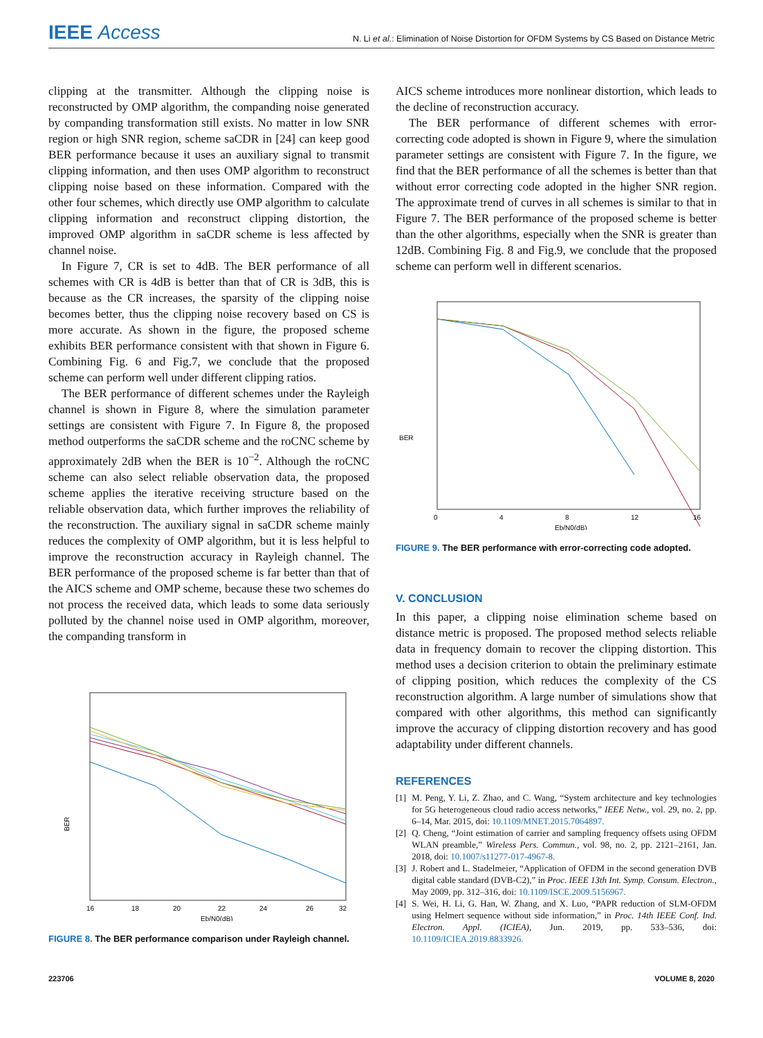IEEE Access
N. Li et al.: Elimination of Noise Distortion for OFDM Systems by CS Based on Distance Metric
clipping at the transmitter. Although the clipping noise is reconstructed by OMP algorithm, the companding noise generated by companding transformation still exists. No matter in low SNR region or high SNR region, scheme saCDR in [24] can keep good BER performance because it uses an auxiliary signal to transmit clipping information, and then uses OMP algorithm to reconstruct clipping noise based on these information. Compared with the other four schemes, which directly use OMP algorithm to calculate clipping information and reconstruct clipping distortion, the improved OMP algorithm in saCDR scheme is less affected by channel noise.
In Figure 7, CR is set to 4dB. The BER performance of all schemes with CR is 4dB is better than that of CR is 3dB, this is because as the CR increases, the sparsity of the clipping noise becomes better, thus the clipping noise recovery based on CS is more accurate. As shown in the figure, the proposed scheme exhibits BER performance consistent with that shown in Figure 6. Combining Fig. 6 and Fig.7, we conclude that the proposed scheme can perform well under different clipping ratios.
The BER performance of different schemes under the Rayleigh channel is shown in Figure 8, where the simulation parameter settings are consistent with Figure 7. In Figure 8, the proposed method outperforms the saCDR scheme and the roCNC scheme by approximately 2dB when the BER is 10<sup>−2</sup>. Although the roCNC scheme can also select reliable observation data, the proposed scheme applies the iterative receiving structure based on the reliable observation data, which further improves the reliability of the reconstruction. The auxiliary signal in saCDR scheme mainly reduces the complexity of OMP algorithm, but it is less helpful to improve the reconstruction accuracy in Rayleigh channel. The BER performance of the proposed scheme is far better than that of the AICS scheme and OMP scheme, because these two schemes do not process the received data, which leads to some data seriously polluted by the channel noise used in OMP algorithm, moreover, the companding transform in
BER
16
18
20
22
24
26
32
Eb/N0(dB)
FIGURE 8. The BER performance comparison under Rayleigh channel.
AICS scheme introduces more nonlinear distortion, which leads to the decline of reconstruction accuracy.
The BER performance of different schemes with error-correcting code adopted is shown in Figure 9, where the simulation parameter settings are consistent with Figure 7. In the figure, we find that the BER performance of all the schemes is better than that without error correcting code adopted in the higher SNR region. The approximate trend of curves in all schemes is similar to that in Figure 7. The BER performance of the proposed scheme is better than the other algorithms, especially when the SNR is greater than 12dB. Combining Fig. 8 and Fig.9, we conclude that the proposed scheme can perform well in different scenarios.
BER
0
4
8
12
16
Eb/N0(dB)
FIGURE 9. The BER performance with error-correcting code adopted.
V. CONCLUSION
In this paper, a clipping noise elimination scheme based on distance metric is proposed. The proposed method selects reliable data in frequency domain to recover the clipping distortion. This method uses a decision criterion to obtain the preliminary estimate of clipping position, which reduces the complexity of the CS reconstruction algorithm. A large number of simulations show that compared with other algorithms, this method can significantly improve the accuracy of clipping distortion recovery and has good adaptability under different channels.
REFERENCES
[1] M. Peng, Y. Li, Z. Zhao, and C. Wang, “System architecture and key technologies for 5G heterogeneous cloud radio access networks,” IEEE Netw., vol. 29, no. 2, pp. 6–14, Mar. 2015, doi: 10.1109/MNET.2015.7064897.
[2] Q. Cheng, “Joint estimation of carrier and sampling frequency offsets using OFDM WLAN preamble,” Wireless Pers. Commun., vol. 98, no. 2, pp. 2121–2161, Jan. 2018, doi: 10.1007/s11277-017-4967-8.
[3] J. Robert and L. Stadelmeier, “Application of OFDM in the second generation DVB digital cable standard (DVB-C2),” in Proc. IEEE 13th Int. Symp. Consum. Electron., May 2009, pp. 312–316, doi: 10.1109/ISCE.2009.5156967.
[4] S. Wei, H. Li, G. Han, W. Zhang, and X. Luo, “PAPR reduction of SLM-OFDM using Helmert sequence without side information,” in Proc. 14th IEEE Conf. Ind. Electron. Appl. (ICIEA), Jun. 2019, pp. 533–536, doi: 10.1109/ICIEA.2019.8833926.
223706 VOLUME 8, 2020